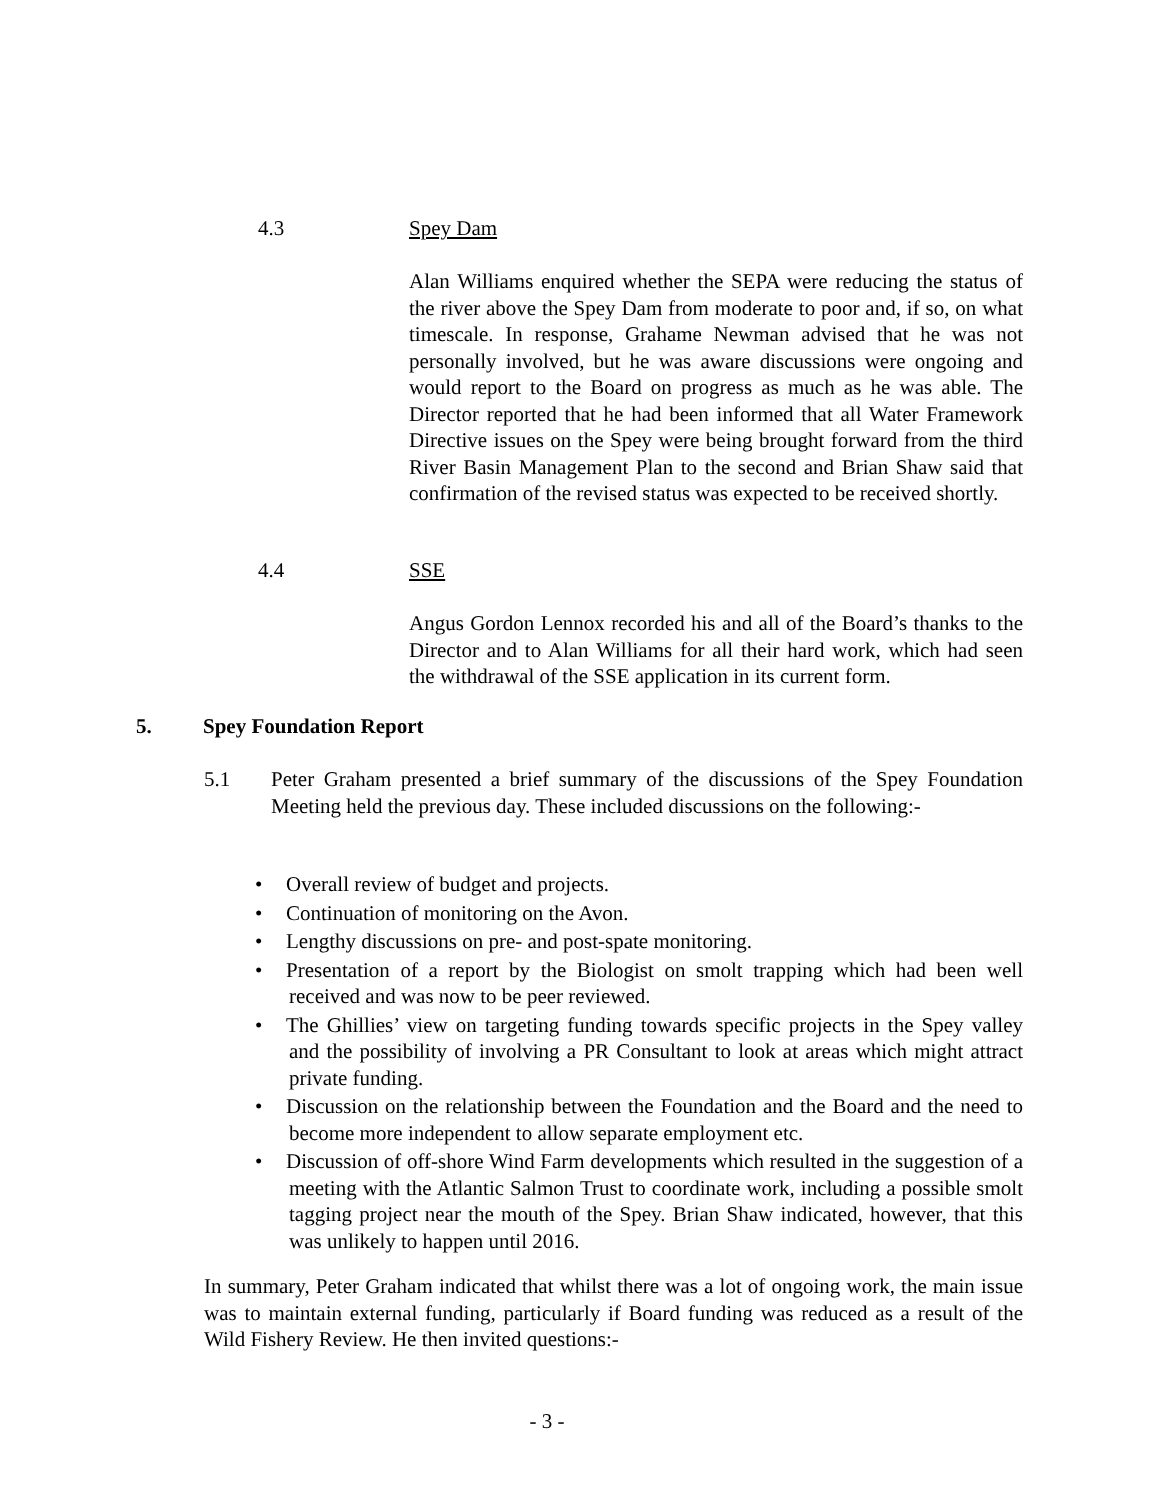4.3 Spey Dam
Alan Williams enquired whether the SEPA were reducing the status of the river above the Spey Dam from moderate to poor and, if so, on what timescale. In response, Grahame Newman advised that he was not personally involved, but he was aware discussions were ongoing and would report to the Board on progress as much as he was able. The Director reported that he had been informed that all Water Framework Directive issues on the Spey were being brought forward from the third River Basin Management Plan to the second and Brian Shaw said that confirmation of the revised status was expected to be received shortly.
4.4 SSE
Angus Gordon Lennox recorded his and all of the Board’s thanks to the Director and to Alan Williams for all their hard work, which had seen the withdrawal of the SSE application in its current form.
5. Spey Foundation Report
5.1 Peter Graham presented a brief summary of the discussions of the Spey Foundation Meeting held the previous day. These included discussions on the following:-
Overall review of budget and projects.
Continuation of monitoring on the Avon.
Lengthy discussions on pre- and post-spate monitoring.
Presentation of a report by the Biologist on smolt trapping which had been well received and was now to be peer reviewed.
The Ghillies’ view on targeting funding towards specific projects in the Spey valley and the possibility of involving a PR Consultant to look at areas which might attract private funding.
Discussion on the relationship between the Foundation and the Board and the need to become more independent to allow separate employment etc.
Discussion of off-shore Wind Farm developments which resulted in the suggestion of a meeting with the Atlantic Salmon Trust to coordinate work, including a possible smolt tagging project near the mouth of the Spey. Brian Shaw indicated, however, that this was unlikely to happen until 2016.
In summary, Peter Graham indicated that whilst there was a lot of ongoing work, the main issue was to maintain external funding, particularly if Board funding was reduced as a result of the Wild Fishery Review. He then invited questions:-
- 3 -